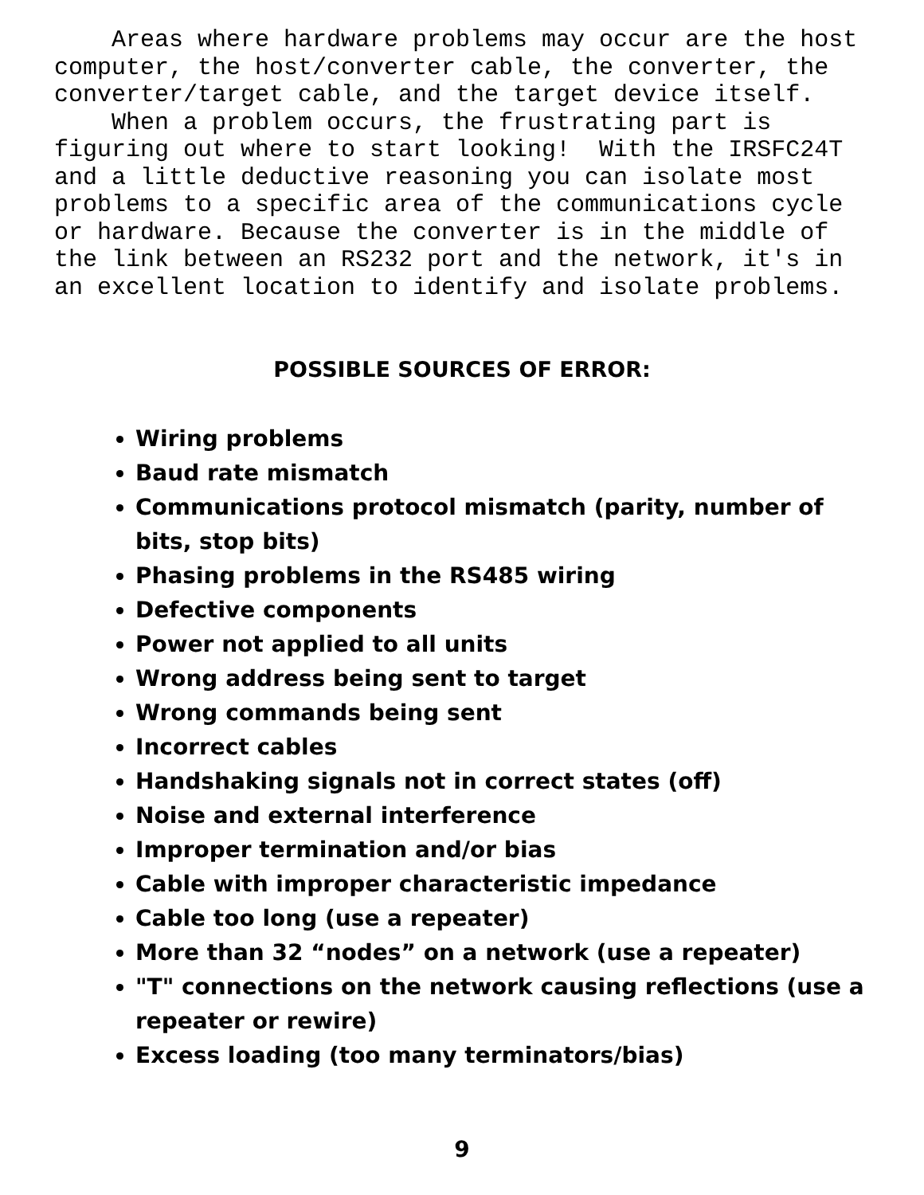Areas where hardware problems may occur are the host computer, the host/converter cable, the converter, the converter/target cable, and the target device itself. When a problem occurs, the frustrating part is figuring out where to start looking! With the IRSFC24T and a little deductive reasoning you can isolate most problems to a specific area of the communications cycle or hardware. Because the converter is in the middle of the link between an RS232 port and the network, it's in an excellent location to identify and isolate problems.
POSSIBLE SOURCES OF ERROR:
Wiring problems
Baud rate mismatch
Communications protocol mismatch (parity, number of bits, stop bits)
Phasing problems in the RS485 wiring
Defective components
Power not applied to all units
Wrong address being sent to target
Wrong commands being sent
Incorrect cables
Handshaking signals not in correct states (off)
Noise and external interference
Improper termination and/or bias
Cable with improper characteristic impedance
Cable too long (use a repeater)
More than 32 “nodes” on a network (use a repeater)
"T" connections on the network causing reflections (use a repeater or rewire)
Excess loading (too many terminators/bias)
9